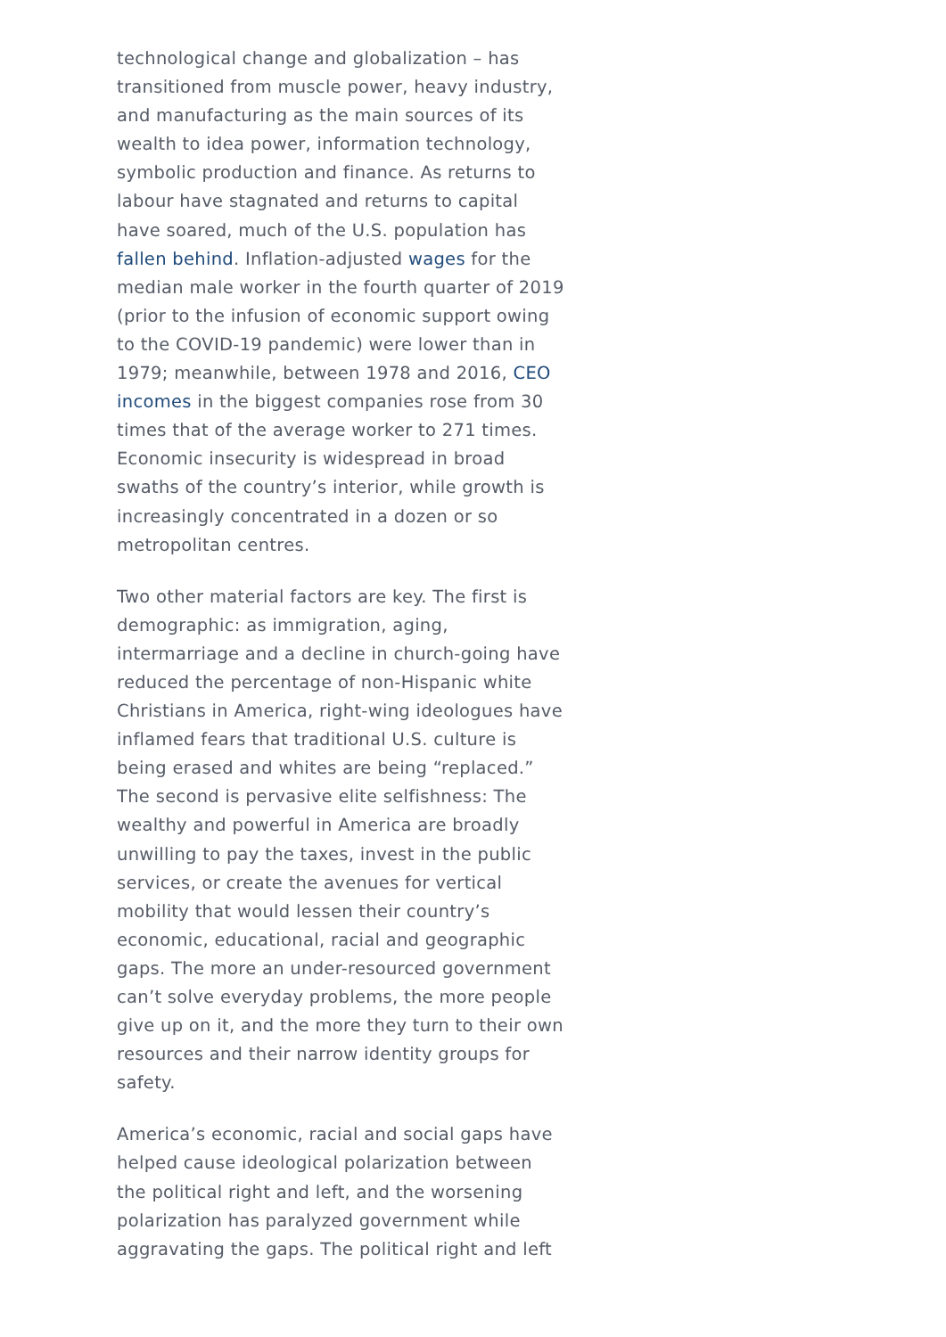technological change and globalization – has transitioned from muscle power, heavy industry, and manufacturing as the main sources of its wealth to idea power, information technology, symbolic production and finance. As returns to labour have stagnated and returns to capital have soared, much of the U.S. population has fallen behind. Inflation-adjusted wages for the median male worker in the fourth quarter of 2019 (prior to the infusion of economic support owing to the COVID-19 pandemic) were lower than in 1979; meanwhile, between 1978 and 2016, CEO incomes in the biggest companies rose from 30 times that of the average worker to 271 times. Economic insecurity is widespread in broad swaths of the country’s interior, while growth is increasingly concentrated in a dozen or so metropolitan centres.
Two other material factors are key. The first is demographic: as immigration, aging, intermarriage and a decline in church-going have reduced the percentage of non-Hispanic white Christians in America, right-wing ideologues have inflamed fears that traditional U.S. culture is being erased and whites are being “replaced.” The second is pervasive elite selfishness: The wealthy and powerful in America are broadly unwilling to pay the taxes, invest in the public services, or create the avenues for vertical mobility that would lessen their country’s economic, educational, racial and geographic gaps. The more an under-resourced government can’t solve everyday problems, the more people give up on it, and the more they turn to their own resources and their narrow identity groups for safety.
America’s economic, racial and social gaps have helped cause ideological polarization between the political right and left, and the worsening polarization has paralyzed government while aggravating the gaps. The political right and left